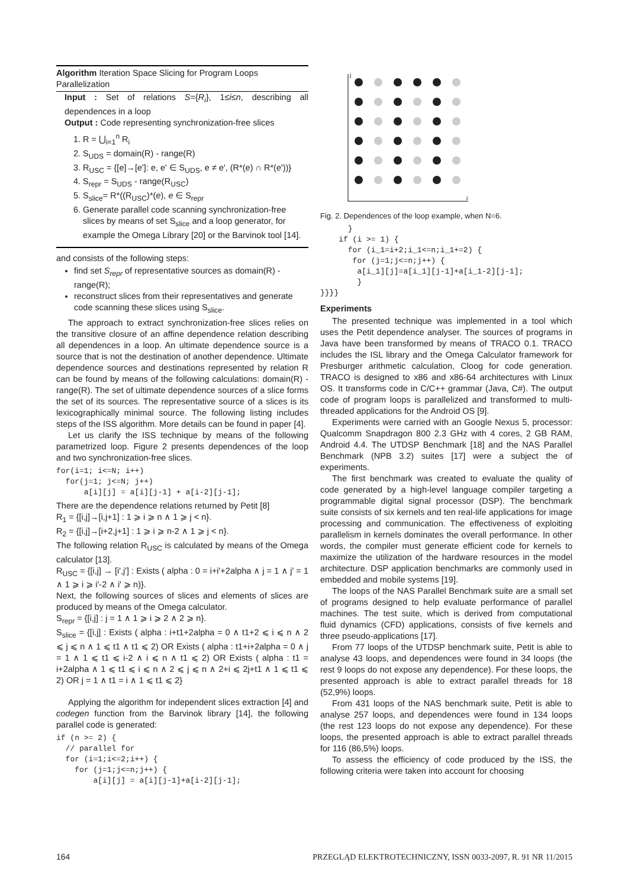Algorithm Iteration Space Slicing for Program Loops Parallelization
Input : Set of relations S={R<sub>i</sub>}, 1≤i≤n, describing all dependences in a loop
Output : Code representing synchronization-free slices
1. R = ⋃<sub>i=1</sub><sup>n</sup> R<sub>i</sub>
2. S<sub>UDS</sub> = domain(R) - range(R)
3. R<sub>USC</sub> = {[e]→[e']: e, e' ∈ S<sub>UDS</sub>, e ≠ e', (R*(e) ∩ R*(e'))}
4. S<sub>repr</sub> = S<sub>UDS</sub> - range(R<sub>USC</sub>)
5. S<sub>slice</sub>= R*((R<sub>USC</sub>)*(e), e ∈ S<sub>repr</sub>
6. Generate parallel code scanning synchronization-free slices by means of set S<sub>slice</sub> and a loop generator, for example the Omega Library [20] or the Barvinok tool [14].
and consists of the following steps:
find set S<sub>repr</sub> of representative sources as domain(R) - range(R);
reconstruct slices from their representatives and generate code scanning these slices using S<sub>slice</sub>.
The approach to extract synchronization-free slices relies on the transitive closure of an affine dependence relation describing all dependences in a loop. An ultimate dependence source is a source that is not the destination of another dependence. Ultimate dependence sources and destinations represented by relation R can be found by means of the following calculations: domain(R) - range(R). The set of ultimate dependence sources of a slice forms the set of its sources. The representative source of a slices is its lexicographically minimal source. The following listing includes steps of the ISS algorithm. More details can be found in paper [4].
Let us clarify the ISS technique by means of the following parametrized loop. Figure 2 presents dependences of the loop and two synchronization-free slices.
for(i=1; i<=N; i++)
  for(j=1; j<=N; j++)
      a[i][j] = a[i][j-1] + a[i-2][j-1];
There are the dependence relations returned by Petit [8]
R<sub>1</sub> = {[i,j]→[i,j+1] : 1 ⩾ i ⩾ n ∧ 1 ⩾ j < n}.
R<sub>2</sub> = {[i,j]→[i+2,j+1] : 1 ⩾ i ⩾ n-2 ∧ 1 ⩾ j < n}.
The following relation R<sub>USC</sub> is calculated by means of the Omega calculator [13].
R<sub>USC</sub> = {[i,j] → [i',j'] : Exists ( alpha : 0 = i+i'+2alpha ∧ j = 1 ∧ j' = 1 ∧ 1 ⩾ i ⩾ i'-2 ∧ i' ⩾ n)}.
Next, the following sources of slices and elements of slices are produced by means of the Omega calculator.
S<sub>repr</sub> = {[i,j] : j = 1 ∧ 1 ⩾ i ⩾ 2 ∧ 2 ⩾ n}.
S<sub>slice</sub> = {[i,j] : Exists ( alpha : i+t1+2alpha = 0 ∧ t1+2 ⩽ i ⩽ n ∧ 2 ⩽ j ⩽ n ∧ 1 ⩽ t1 ∧ t1 ⩽ 2) OR Exists ( alpha : t1+i+2alpha = 0 ∧ j = 1 ∧ 1 ⩽ t1 ⩽ i-2 ∧ i ⩽ n ∧ t1 ⩽ 2) OR Exists ( alpha : t1 = i+2alpha ∧ 1 ⩽ t1 ⩽ i ⩽ n ∧ 2 ⩽ j ⩽ n ∧ 2+i ⩽ 2j+t1 ∧ 1 ⩽ t1 ⩽ 2) OR j = 1 ∧ t1 = i ∧ 1 ⩽ t1 ⩽ 2}
Applying the algorithm for independent slices extraction [4] and codegen function from the Barvinok library [14], the following parallel code is generated:
if (n >= 2) {
  // parallel for
  for (i=1;i<=2;i++) {
    for (j=1;j<=n;j++) {
        a[i][j] = a[i][j-1]+a[i-2][j-1];
j
i
Fig. 2. Dependences of the loop example, when N=6.
      }
    if (i >= 1) {
      for (i_1=i+2;i_1<=n;i_1+=2) {
       for (j=1;j<=n;j++) {
        a[i_1][j]=a[i_1][j-1]+a[i_1-2][j-1];
        }
}}}}
Experiments
The presented technique was implemented in a tool which uses the Petit dependence analyser. The sources of programs in Java have been transformed by means of TRACO 0.1. TRACO includes the ISL library and the Omega Calculator framework for Presburger arithmetic calculation, Cloog for code generation. TRACO is designed to x86 and x86-64 architectures with Linux OS. It transforms code in C/C++ grammar (Java, C#). The output code of program loops is parallelized and transformed to multi-threaded applications for the Android OS [9].
Experiments were carried with an Google Nexus 5, processor: Qualcomm Snapdragon 800 2.3 GHz with 4 cores, 2 GB RAM, Android 4.4. The UTDSP Benchmark [18] and the NAS Parallel Benchmark (NPB 3.2) suites [17] were a subject the of experiments.
The first benchmark was created to evaluate the quality of code generated by a high-level language compiler targeting a programmable digital signal processor (DSP). The benchmark suite consists of six kernels and ten real-life applications for image processing and communication. The effectiveness of exploiting parallelism in kernels dominates the overall performance. In other words, the compiler must generate efficient code for kernels to maximize the utilization of the hardware resources in the model architecture. DSP application benchmarks are commonly used in embedded and mobile systems [19].
The loops of the NAS Parallel Benchmark suite are a small set of programs designed to help evaluate performance of parallel machines. The test suite, which is derived from computational fluid dynamics (CFD) applications, consists of five kernels and three pseudo-applications [17].
From 77 loops of the UTDSP benchmark suite, Petit is able to analyse 43 loops, and dependences were found in 34 loops (the rest 9 loops do not expose any dependence). For these loops, the presented approach is able to extract parallel threads for 18 (52,9%) loops.
From 431 loops of the NAS benchmark suite, Petit is able to analyse 257 loops, and dependences were found in 134 loops (the rest 123 loops do not expose any dependence). For these loops, the presented approach is able to extract parallel threads for 116 (86,5%) loops.
To assess the efficiency of code produced by the ISS, the following criteria were taken into account for choosing
164 PRZEGLĄD ELEKTROTECHNICZNY, ISSN 0033-2097, R. 91 NR 11/2015